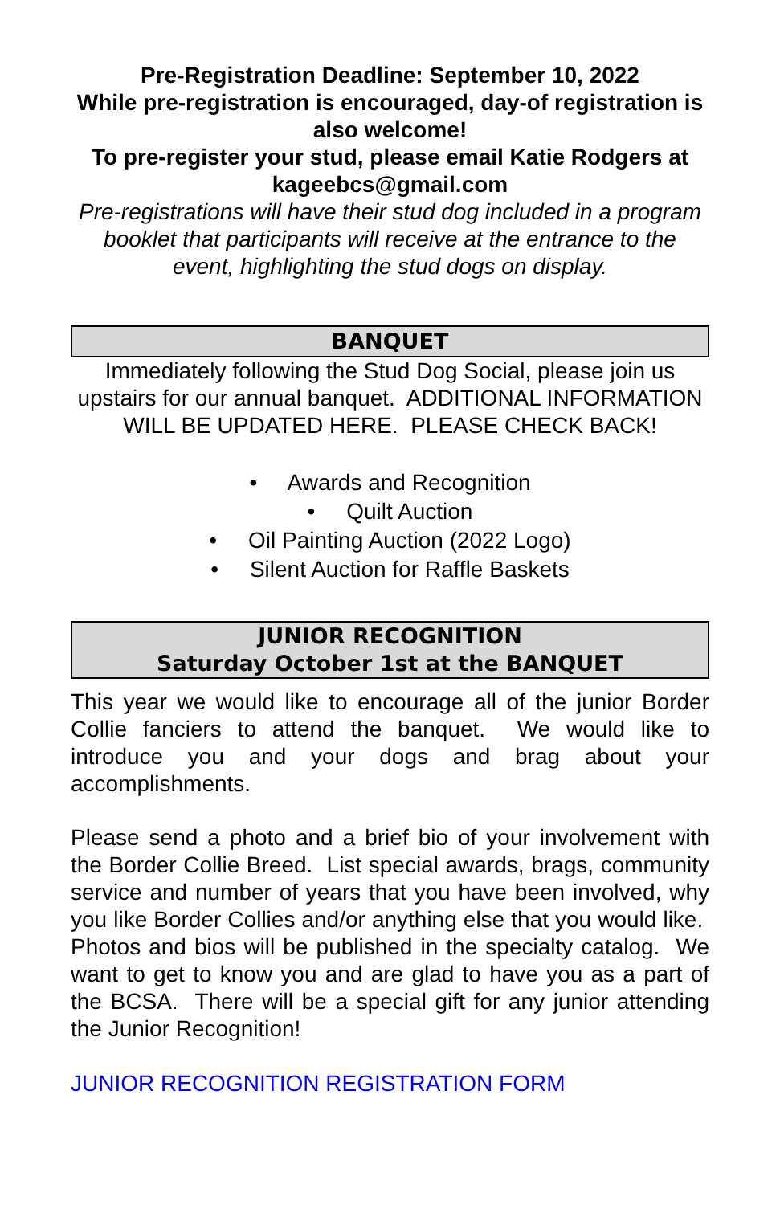Pre-Registration Deadline: September 10, 2022
While pre-registration is encouraged, day-of registration is also welcome!
To pre-register your stud, please email Katie Rodgers at kageebcs@gmail.com
Pre-registrations will have their stud dog included in a program booklet that participants will receive at the entrance to the event, highlighting the stud dogs on display.
BANQUET
Immediately following the Stud Dog Social, please join us upstairs for our annual banquet. ADDITIONAL INFORMATION WILL BE UPDATED HERE. PLEASE CHECK BACK!
• Awards and Recognition
• Quilt Auction
• Oil Painting Auction (2022 Logo)
• Silent Auction for Raffle Baskets
JUNIOR RECOGNITION
Saturday October 1st at the BANQUET
This year we would like to encourage all of the junior Border Collie fanciers to attend the banquet. We would like to introduce you and your dogs and brag about your accomplishments.
Please send a photo and a brief bio of your involvement with the Border Collie Breed. List special awards, brags, community service and number of years that you have been involved, why you like Border Collies and/or anything else that you would like. Photos and bios will be published in the specialty catalog. We want to get to know you and are glad to have you as a part of the BCSA. There will be a special gift for any junior attending the Junior Recognition!
JUNIOR RECOGNITION REGISTRATION FORM